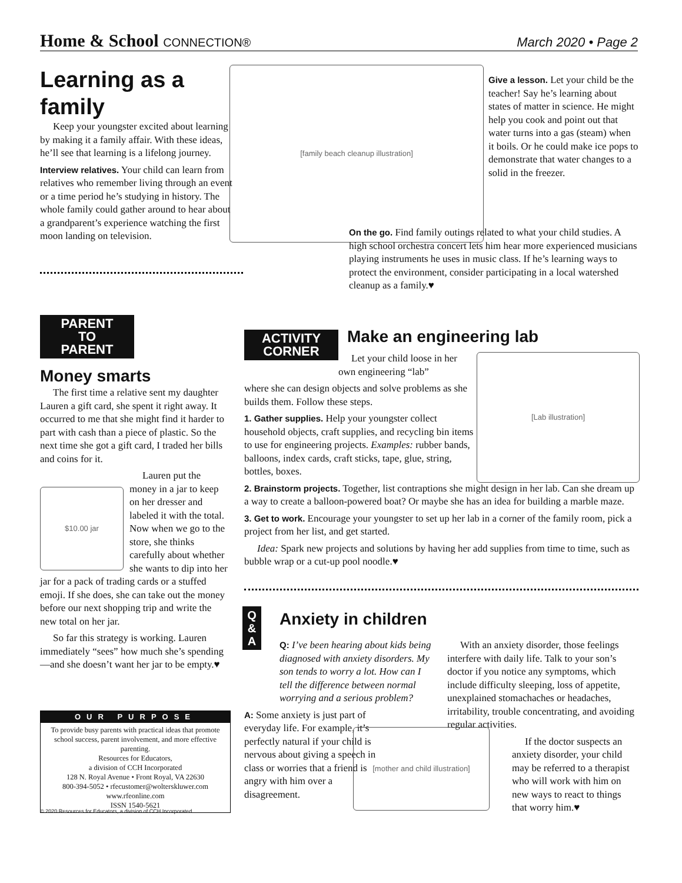Home & School CONNECTION®
March 2020 • Page 2
Learning as a family
Keep your youngster excited about learning by making it a family affair. With these ideas, he’ll see that learning is a lifelong journey.
Interview relatives. Your child can learn from relatives who remember living through an event or a time period he’s studying in history. The whole family could gather around to hear about a grandparent’s experience watching the first moon landing on television.
[family beach cleanup illustration]
Give a lesson. Let your child be the teacher! Say he’s learning about states of matter in science. He might help you cook and point out that water turns into a gas (steam) when it boils. Or he could make ice pops to demonstrate that water changes to a solid in the freezer.
On the go. Find family outings related to what your child studies. A high school orchestra concert lets him hear more experienced musicians playing instruments he uses in music class. If he’s learning ways to protect the environment, consider participating in a local watershed cleanup as a family.♥
PARENT
TO
PARENT
Money smarts
The first time a relative sent my daughter Lauren a gift card, she spent it right away. It occurred to me that she might find it harder to part with cash than a piece of plastic. So the next time she got a gift card, I traded her bills and coins for it.
$10.00 jar
Lauren put the money in a jar to keep on her dresser and labeled it with the total. Now when we go to the store, she thinks carefully about whether she wants to dip into her jar for a pack of trading cards or a stuffed emoji. If she does, she can take out the money before our next shopping trip and write the new total on her jar.
So far this strategy is working. Lauren immediately “sees” how much she’s spending—and she doesn’t want her jar to be empty.♥
OUR PURPOSE
To provide busy parents with practical ideas that promote school success, parent involvement, and more effective parenting.
Resources for Educators,
a division of CCH Incorporated
128 N. Royal Avenue • Front Royal, VA 22630
800-394-5052 • rfecustomer@wolterskluwer.com
www.rfeonline.com
ISSN 1540-5621
© 2020 Resources for Educators, a division of CCH Incorporated
ACTIVITY
CORNER
Make an engineering lab
[Lab illustration]
Let your child loose in her own engineering “lab”
where she can design objects and solve problems as she builds them. Follow these steps.
1. Gather supplies. Help your youngster collect household objects, craft supplies, and recycling bin items to use for engineering projects. Examples: rubber bands, balloons, index cards, craft sticks, tape, glue, string, bottles, boxes.
2. Brainstorm projects. Together, list contraptions she might design in her lab. Can she dream up a way to create a balloon-powered boat? Or maybe she has an idea for building a marble maze.
3. Get to work. Encourage your youngster to set up her lab in a corner of the family room, pick a project from her list, and get started.
Idea: Spark new projects and solutions by having her add supplies from time to time, such as bubble wrap or a cut-up pool noodle.♥
Q
&
A
Anxiety in children
Q: I’ve been hearing about kids being diagnosed with anxiety disorders. My son tends to worry a lot. How can I tell the difference between normal worrying and a serious problem?
A: Some anxiety is just part of everyday life. For example, it’s perfectly natural if your child is nervous about giving a speech in class or worries that a friend is angry with him over a disagreement.
[mother and child illustration]
With an anxiety disorder, those feelings interfere with daily life. Talk to your son’s doctor if you notice any symptoms, which include difficulty sleeping, loss of appetite, unexplained stomachaches or headaches, irritability, trouble concentrating, and avoiding regular activities.
If the doctor suspects an anxiety disorder, your child may be referred to a therapist who will work with him on new ways to react to things that worry him.♥